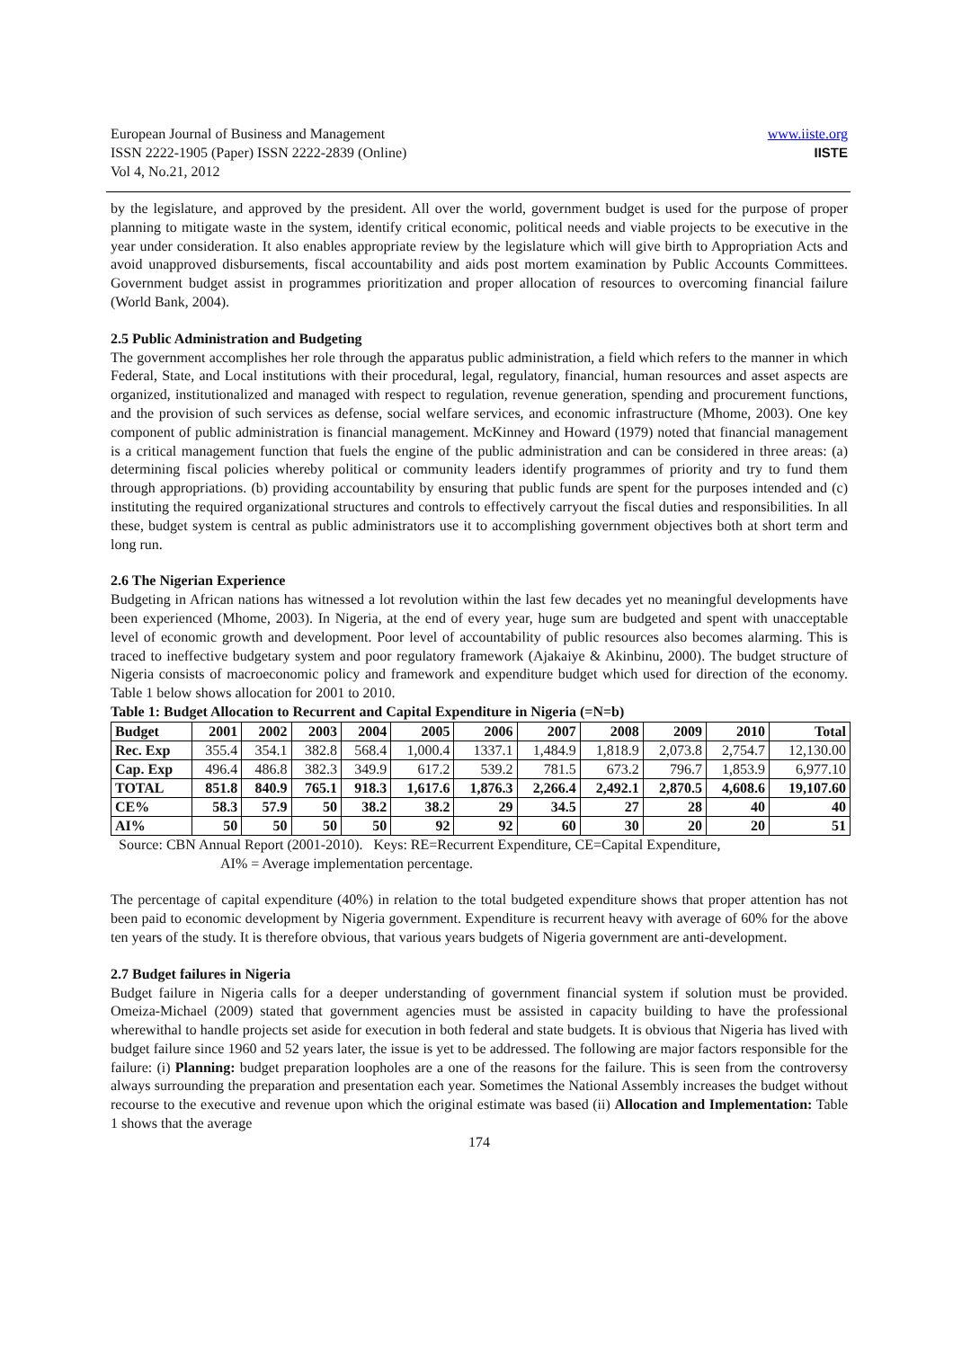www.iiste.org
IISTE
European Journal of Business and Management
ISSN 2222-1905 (Paper) ISSN 2222-2839 (Online)
Vol 4, No.21, 2012
by the legislature, and approved by the president. All over the world, government budget is used for the purpose of proper planning to mitigate waste in the system, identify critical economic, political needs and viable projects to be executive in the year under consideration. It also enables appropriate review by the legislature which will give birth to Appropriation Acts and avoid unapproved disbursements, fiscal accountability and aids post mortem examination by Public Accounts Committees. Government budget assist in programmes prioritization and proper allocation of resources to overcoming financial failure (World Bank, 2004).
2.5 Public Administration and Budgeting
The government accomplishes her role through the apparatus public administration, a field which refers to the manner in which Federal, State, and Local institutions with their procedural, legal, regulatory, financial, human resources and asset aspects are organized, institutionalized and managed with respect to regulation, revenue generation, spending and procurement functions, and the provision of such services as defense, social welfare services, and economic infrastructure (Mhome, 2003). One key component of public administration is financial management. McKinney and Howard (1979) noted that financial management is a critical management function that fuels the engine of the public administration and can be considered in three areas: (a) determining fiscal policies whereby political or community leaders identify programmes of priority and try to fund them through appropriations. (b) providing accountability by ensuring that public funds are spent for the purposes intended and (c) instituting the required organizational structures and controls to effectively carryout the fiscal duties and responsibilities. In all these, budget system is central as public administrators use it to accomplishing government objectives both at short term and long run.
2.6 The Nigerian Experience
Budgeting in African nations has witnessed a lot revolution within the last few decades yet no meaningful developments have been experienced (Mhome, 2003). In Nigeria, at the end of every year, huge sum are budgeted and spent with unacceptable level of economic growth and development. Poor level of accountability of public resources also becomes alarming. This is traced to ineffective budgetary system and poor regulatory framework (Ajakaiye & Akinbinu, 2000). The budget structure of Nigeria consists of macroeconomic policy and framework and expenditure budget which used for direction of the economy. Table 1 below shows allocation for 2001 to 2010.
Table 1: Budget Allocation to Recurrent and Capital Expenditure in Nigeria (=N=b)
| Budget | 2001 | 2002 | 2003 | 2004 | 2005 | 2006 | 2007 | 2008 | 2009 | 2010 | Total |
| --- | --- | --- | --- | --- | --- | --- | --- | --- | --- | --- | --- |
| Rec. Exp | 355.4 | 354.1 | 382.8 | 568.4 | 1,000.4 | 1337.1 | 1,484.9 | 1,818.9 | 2,073.8 | 2,754.7 | 12,130.00 |
| Cap. Exp | 496.4 | 486.8 | 382.3 | 349.9 | 617.2 | 539.2 | 781.5 | 673.2 | 796.7 | 1,853.9 | 6,977.10 |
| TOTAL | 851.8 | 840.9 | 765.1 | 918.3 | 1,617.6 | 1,876.3 | 2,266.4 | 2,492.1 | 2,870.5 | 4,608.6 | 19,107.60 |
| CE% | 58.3 | 57.9 | 50 | 38.2 | 38.2 | 29 | 34.5 | 27 | 28 | 40 | 40 |
| AI% | 50 | 50 | 50 | 50 | 92 | 92 | 60 | 30 | 20 | 20 | 51 |
Source: CBN Annual Report (2001-2010). Keys: RE=Recurrent Expenditure, CE=Capital Expenditure,
AI% = Average implementation percentage.
The percentage of capital expenditure (40%) in relation to the total budgeted expenditure shows that proper attention has not been paid to economic development by Nigeria government. Expenditure is recurrent heavy with average of 60% for the above ten years of the study. It is therefore obvious, that various years budgets of Nigeria government are anti-development.
2.7 Budget failures in Nigeria
Budget failure in Nigeria calls for a deeper understanding of government financial system if solution must be provided. Omeiza-Michael (2009) stated that government agencies must be assisted in capacity building to have the professional wherewithal to handle projects set aside for execution in both federal and state budgets. It is obvious that Nigeria has lived with budget failure since 1960 and 52 years later, the issue is yet to be addressed. The following are major factors responsible for the failure: (i) Planning: budget preparation loopholes are a one of the reasons for the failure. This is seen from the controversy always surrounding the preparation and presentation each year. Sometimes the National Assembly increases the budget without recourse to the executive and revenue upon which the original estimate was based (ii) Allocation and Implementation: Table 1 shows that the average
174